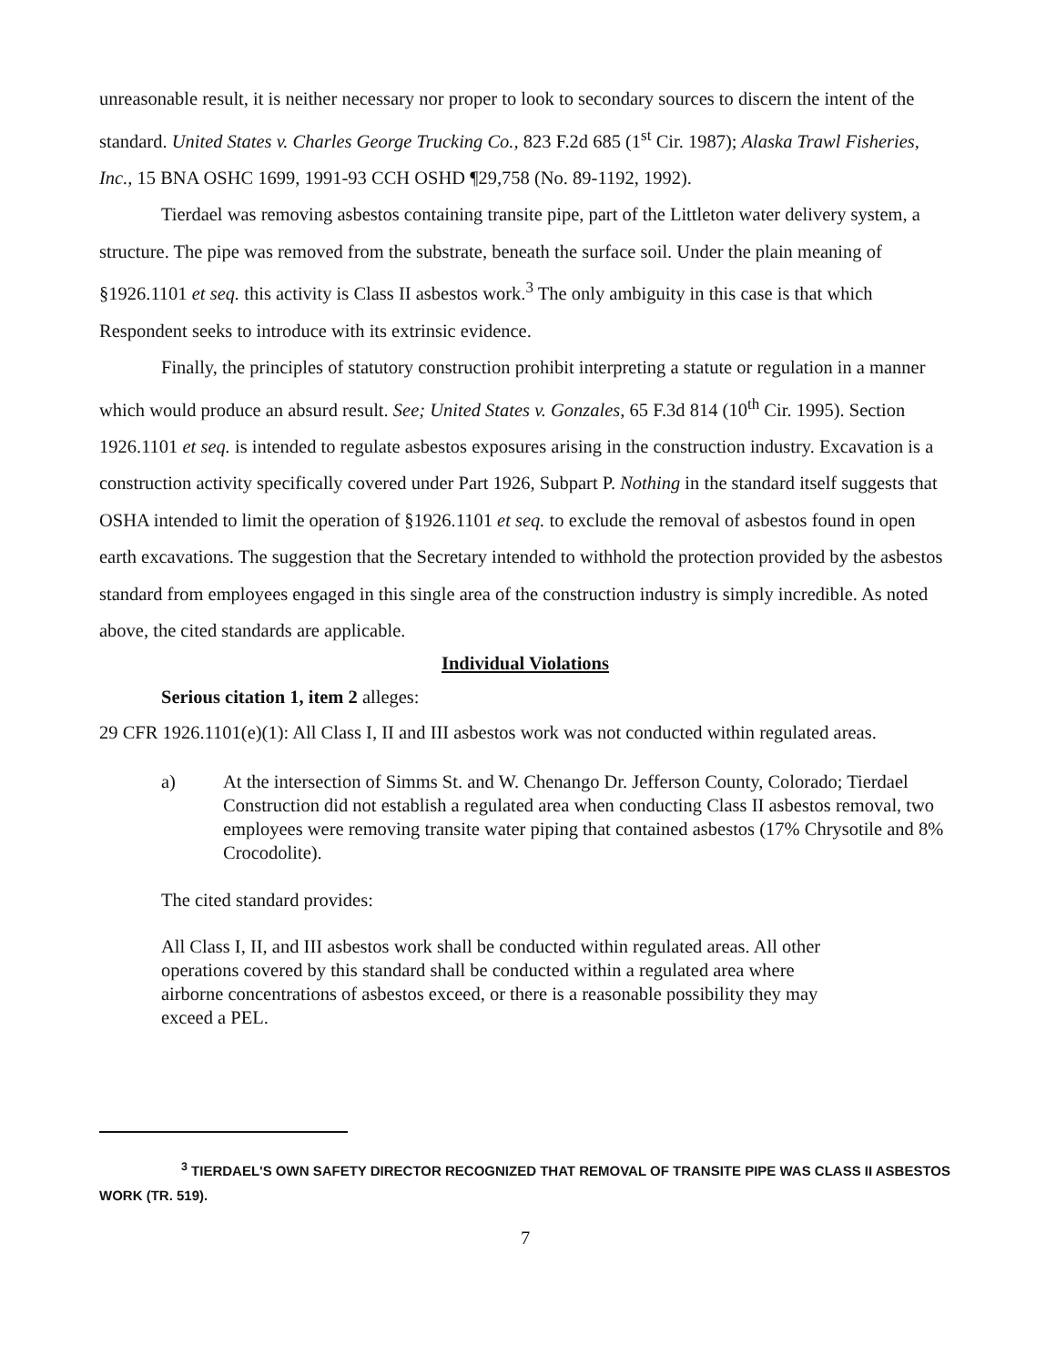unreasonable result, it is neither necessary nor proper to look to secondary sources to discern the intent of the standard. United States v. Charles George Trucking Co., 823 F.2d 685 (1<sup>st</sup> Cir. 1987); Alaska Trawl Fisheries, Inc., 15 BNA OSHC 1699, 1991-93 CCH OSHD ¶29,758 (No. 89-1192, 1992).
Tierdael was removing asbestos containing transite pipe, part of the Littleton water delivery system, a structure. The pipe was removed from the substrate, beneath the surface soil. Under the plain meaning of §1926.1101 et seq. this activity is Class II asbestos work.<sup>3</sup> The only ambiguity in this case is that which Respondent seeks to introduce with its extrinsic evidence.
Finally, the principles of statutory construction prohibit interpreting a statute or regulation in a manner which would produce an absurd result. See; United States v. Gonzales, 65 F.3d 814 (10<sup>th</sup> Cir. 1995). Section 1926.1101 et seq. is intended to regulate asbestos exposures arising in the construction industry. Excavation is a construction activity specifically covered under Part 1926, Subpart P. Nothing in the standard itself suggests that OSHA intended to limit the operation of §1926.1101 et seq. to exclude the removal of asbestos found in open earth excavations. The suggestion that the Secretary intended to withhold the protection provided by the asbestos standard from employees engaged in this single area of the construction industry is simply incredible. As noted above, the cited standards are applicable.
Individual Violations
Serious citation 1, item 2 alleges:
29 CFR 1926.1101(e)(1): All Class I, II and III asbestos work was not conducted within regulated areas.
a) At the intersection of Simms St. and W. Chenango Dr. Jefferson County, Colorado; Tierdael Construction did not establish a regulated area when conducting Class II asbestos removal, two employees were removing transite water piping that contained asbestos (17% Chrysotile and 8% Crocodolite).
The cited standard provides:
All Class I, II, and III asbestos work shall be conducted within regulated areas. All other operations covered by this standard shall be conducted within a regulated area where airborne concentrations of asbestos exceed, or there is a reasonable possibility they may exceed a PEL.
<sup>3</sup> TIERDAEL'S OWN SAFETY DIRECTOR RECOGNIZED THAT REMOVAL OF TRANSITE PIPE WAS CLASS II ASBESTOS WORK (TR. 519).
7